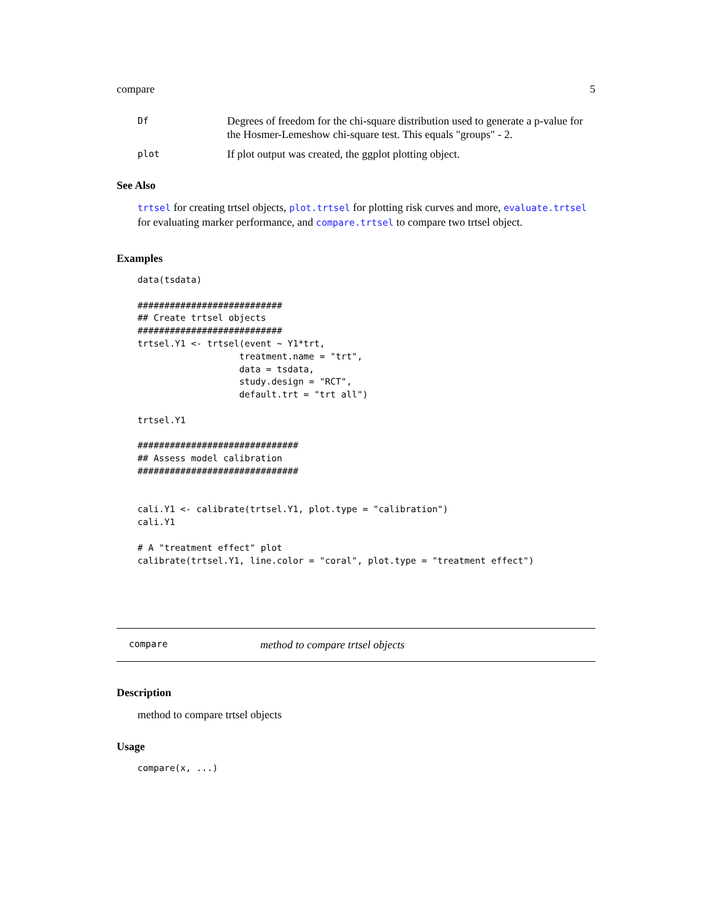compare 5
Df Degrees of freedom for the chi-square distribution used to generate a p-value for the Hosmer-Lemeshow chi-square test. This equals "groups" - 2.
plot If plot output was created, the ggplot plotting object.
See Also
trtsel for creating trtsel objects, plot.trtsel for plotting risk curves and more, evaluate.trtsel for evaluating marker performance, and compare.trtsel to compare two trtsel object.
Examples
data(tsdata)

###########################
## Create trtsel objects
###########################
trtsel.Y1 <- trtsel(event ~ Y1*trt,
                   treatment.name = "trt",
                   data = tsdata,
                   study.design = "RCT",
                   default.trt = "trt all")

trtsel.Y1

##############################
## Assess model calibration
##############################


cali.Y1 <- calibrate(trtsel.Y1, plot.type = "calibration")
cali.Y1

# A "treatment effect" plot
calibrate(trtsel.Y1, line.color = "coral", plot.type = "treatment effect")
compare method to compare trtsel objects
Description
method to compare trtsel objects
Usage
compare(x, ...)